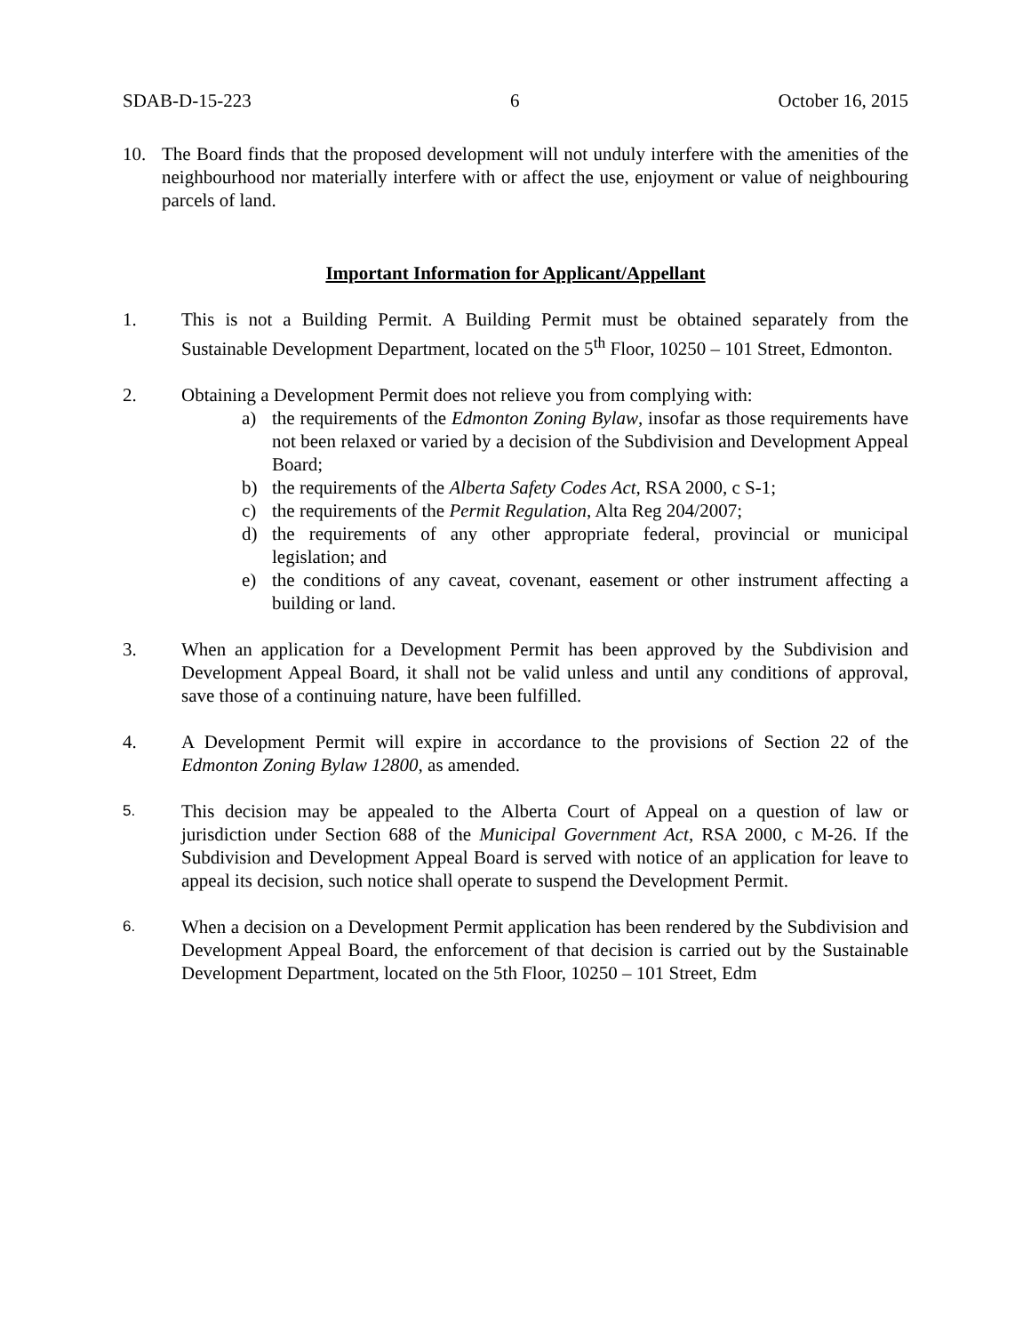SDAB-D-15-223 6 October 16, 2015
10. The Board finds that the proposed development will not unduly interfere with the amenities of the neighbourhood nor materially interfere with or affect the use, enjoyment or value of neighbouring parcels of land.
Important Information for Applicant/Appellant
1. This is not a Building Permit. A Building Permit must be obtained separately from the Sustainable Development Department, located on the 5<sup>th</sup> Floor, 10250 – 101 Street, Edmonton.
2. Obtaining a Development Permit does not relieve you from complying with:
a) the requirements of the Edmonton Zoning Bylaw, insofar as those requirements have not been relaxed or varied by a decision of the Subdivision and Development Appeal Board;
b) the requirements of the Alberta Safety Codes Act, RSA 2000, c S-1;
c) the requirements of the Permit Regulation, Alta Reg 204/2007;
d) the requirements of any other appropriate federal, provincial or municipal legislation; and
e) the conditions of any caveat, covenant, easement or other instrument affecting a building or land.
3. When an application for a Development Permit has been approved by the Subdivision and Development Appeal Board, it shall not be valid unless and until any conditions of approval, save those of a continuing nature, have been fulfilled.
4. A Development Permit will expire in accordance to the provisions of Section 22 of the Edmonton Zoning Bylaw 12800, as amended.
5. This decision may be appealed to the Alberta Court of Appeal on a question of law or jurisdiction under Section 688 of the Municipal Government Act, RSA 2000, c M-26. If the Subdivision and Development Appeal Board is served with notice of an application for leave to appeal its decision, such notice shall operate to suspend the Development Permit.
6. When a decision on a Development Permit application has been rendered by the Subdivision and Development Appeal Board, the enforcement of that decision is carried out by the Sustainable Development Department, located on the 5th Floor, 10250 – 101 Street, Edm